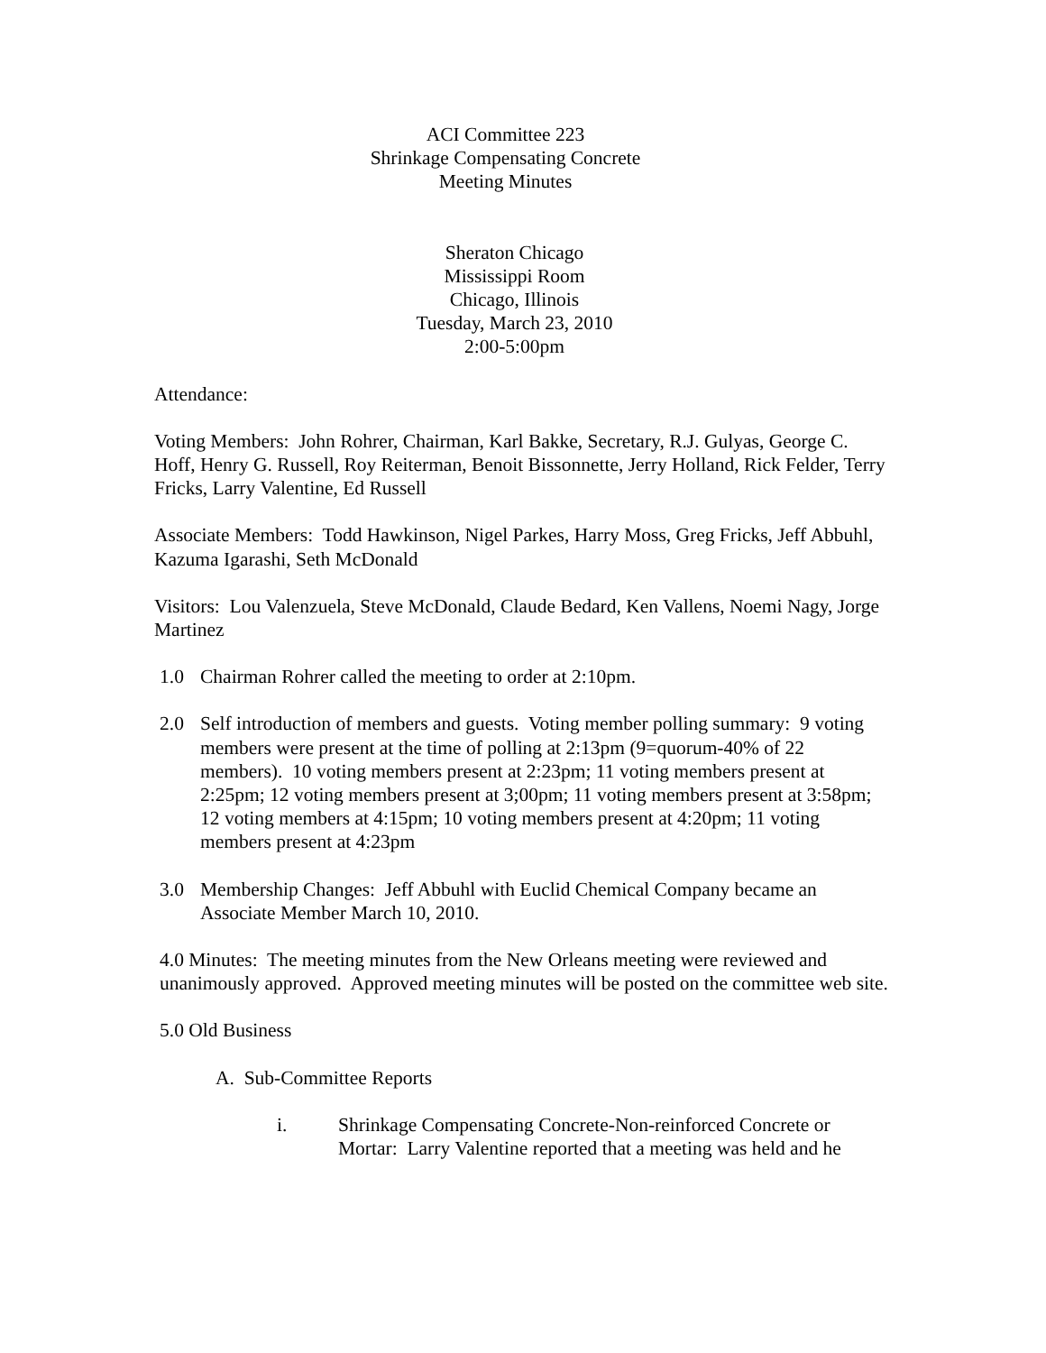ACI Committee 223
Shrinkage Compensating Concrete
Meeting Minutes
Sheraton Chicago
Mississippi Room
Chicago, Illinois
Tuesday, March 23, 2010
2:00-5:00pm
Attendance:
Voting Members: John Rohrer, Chairman, Karl Bakke, Secretary, R.J. Gulyas, George C. Hoff, Henry G. Russell, Roy Reiterman, Benoit Bissonnette, Jerry Holland, Rick Felder, Terry Fricks, Larry Valentine, Ed Russell
Associate Members: Todd Hawkinson, Nigel Parkes, Harry Moss, Greg Fricks, Jeff Abbuhl, Kazuma Igarashi, Seth McDonald
Visitors: Lou Valenzuela, Steve McDonald, Claude Bedard, Ken Vallens, Noemi Nagy, Jorge Martinez
1.0 Chairman Rohrer called the meeting to order at 2:10pm.
2.0 Self introduction of members and guests. Voting member polling summary: 9 voting members were present at the time of polling at 2:13pm (9=quorum-40% of 22 members). 10 voting members present at 2:23pm; 11 voting members present at 2:25pm; 12 voting members present at 3;00pm; 11 voting members present at 3:58pm; 12 voting members at 4:15pm; 10 voting members present at 4:20pm; 11 voting members present at 4:23pm
3.0 Membership Changes: Jeff Abbuhl with Euclid Chemical Company became an Associate Member March 10, 2010.
4.0 Minutes: The meeting minutes from the New Orleans meeting were reviewed and unanimously approved. Approved meeting minutes will be posted on the committee web site.
5.0 Old Business
A. Sub-Committee Reports
i. Shrinkage Compensating Concrete-Non-reinforced Concrete or Mortar: Larry Valentine reported that a meeting was held and he